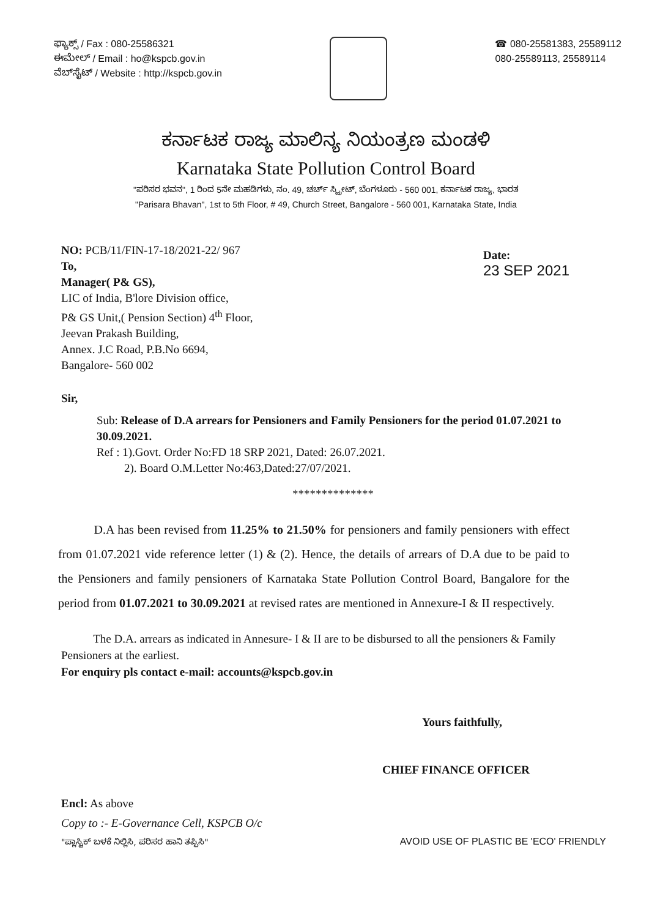ಫ್ಯಾಕ್ಸ್ / Fax : 080-25586321
ಈಮೇಲ್ / Email : ho@kspcb.gov.in
ವೆಬ್‌ಸೈಟ್ / Website : http://kspcb.gov.in
☎ 080-25581383, 25589112
080-25589113, 25589114
ಕರ್ನಾಟಕ ರಾಜ್ಯ ಮಾಲಿನ್ಯ ನಿಯಂತ್ರಣ ಮಂಡಳಿ
Karnataka State Pollution Control Board
"ಪರಿಸರ ಭವನ", 1 ರಿಂದ 5ನೇ ಮಹಡಿಗಳು, ನಂ. 49, ಚರ್ಚ್ ಸ್ಟ್ರೀಟ್, ಬೆಂಗಳೂರು - 560 001, ಕರ್ನಾಟಕ ರಾಜ್ಯ, ಭಾರತ
"Parisara Bhavan", 1st to 5th Floor, # 49, Church Street, Bangalore - 560 001, Karnataka State, India
NO: PCB/11/FIN-17-18/2021-22/ 967
To,
Manager( P& GS),
LIC of India, B'lore Division office,
P& GS Unit,( Pension Section) 4<sup>th</sup> Floor,
Jeevan Prakash Building,
Annex. J.C Road, P.B.No 6694,
Bangalore- 560 002
Date:
23 SEP 2021
Sir,
Sub: Release of D.A arrears for Pensioners and Family Pensioners for the period 01.07.2021 to 30.09.2021.
Ref : 1).Govt. Order No:FD 18 SRP 2021, Dated: 26.07.2021.
2). Board O.M.Letter No:463,Dated:27/07/2021.
**************
D.A has been revised from 11.25% to 21.50% for pensioners and family pensioners with effect from 01.07.2021 vide reference letter (1) & (2). Hence, the details of arrears of D.A due to be paid to the Pensioners and family pensioners of Karnataka State Pollution Control Board, Bangalore for the period from 01.07.2021 to 30.09.2021 at revised rates are mentioned in Annexure-I & II respectively.
The D.A. arrears as indicated in Annesure- I & II are to be disbursed to all the pensioners & Family Pensioners at the earliest.
For enquiry pls contact e-mail: accounts@kspcb.gov.in
Yours faithfully,
CHIEF FINANCE OFFICER
Encl: As above
Copy to :- E-Governance Cell, KSPCB O/c
"ಪ್ಲಾಸ್ಟಿಕ್ ಬಳಕೆ ನಿಲ್ಲಿಸಿ, ಪರಿಸರ ಹಾನಿ ತಪ್ಪಿಸಿ" AVOID USE OF PLASTIC BE 'ECO' FRIENDLY